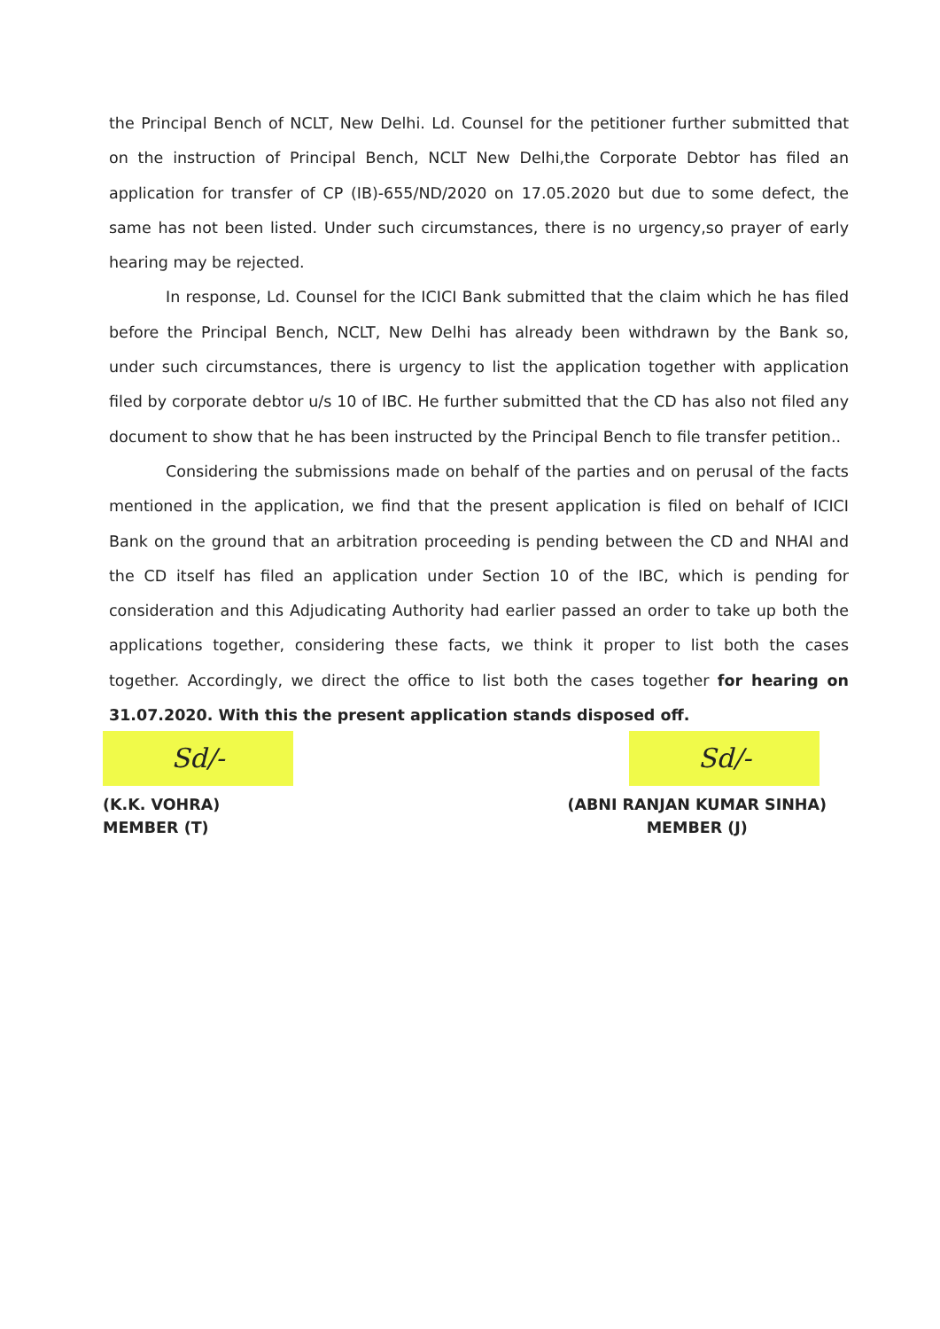the Principal Bench of NCLT, New Delhi. Ld. Counsel for the petitioner further submitted that on the instruction of Principal Bench, NCLT New Delhi,the Corporate Debtor has filed an application for transfer of CP (IB)-655/ND/2020 on 17.05.2020 but due to some defect, the same has not been listed. Under such circumstances, there is no urgency,so prayer of early hearing may be rejected.
In response, Ld. Counsel for the ICICI Bank submitted that the claim which he has filed before the Principal Bench, NCLT, New Delhi has already been withdrawn by the Bank so, under such circumstances, there is urgency to list the application together with application filed by corporate debtor u/s 10 of IBC. He further submitted that the CD has also not filed any document to show that he has been instructed by the Principal Bench to file transfer petition..
Considering the submissions made on behalf of the parties and on perusal of the facts mentioned in the application, we find that the present application is filed on behalf of ICICI Bank on the ground that an arbitration proceeding is pending between the CD and NHAI and the CD itself has filed an application under Section 10 of the IBC, which is pending for consideration and this Adjudicating Authority had earlier passed an order to take up both the applications together, considering these facts, we think it proper to list both the cases together. Accordingly, we direct the office to list both the cases together for hearing on 31.07.2020. With this the present application stands disposed off.
Sd/-
(K.K. VOHRA)
MEMBER (T)
Sd/-
(ABNI RANJAN KUMAR SINHA)
MEMBER (J)